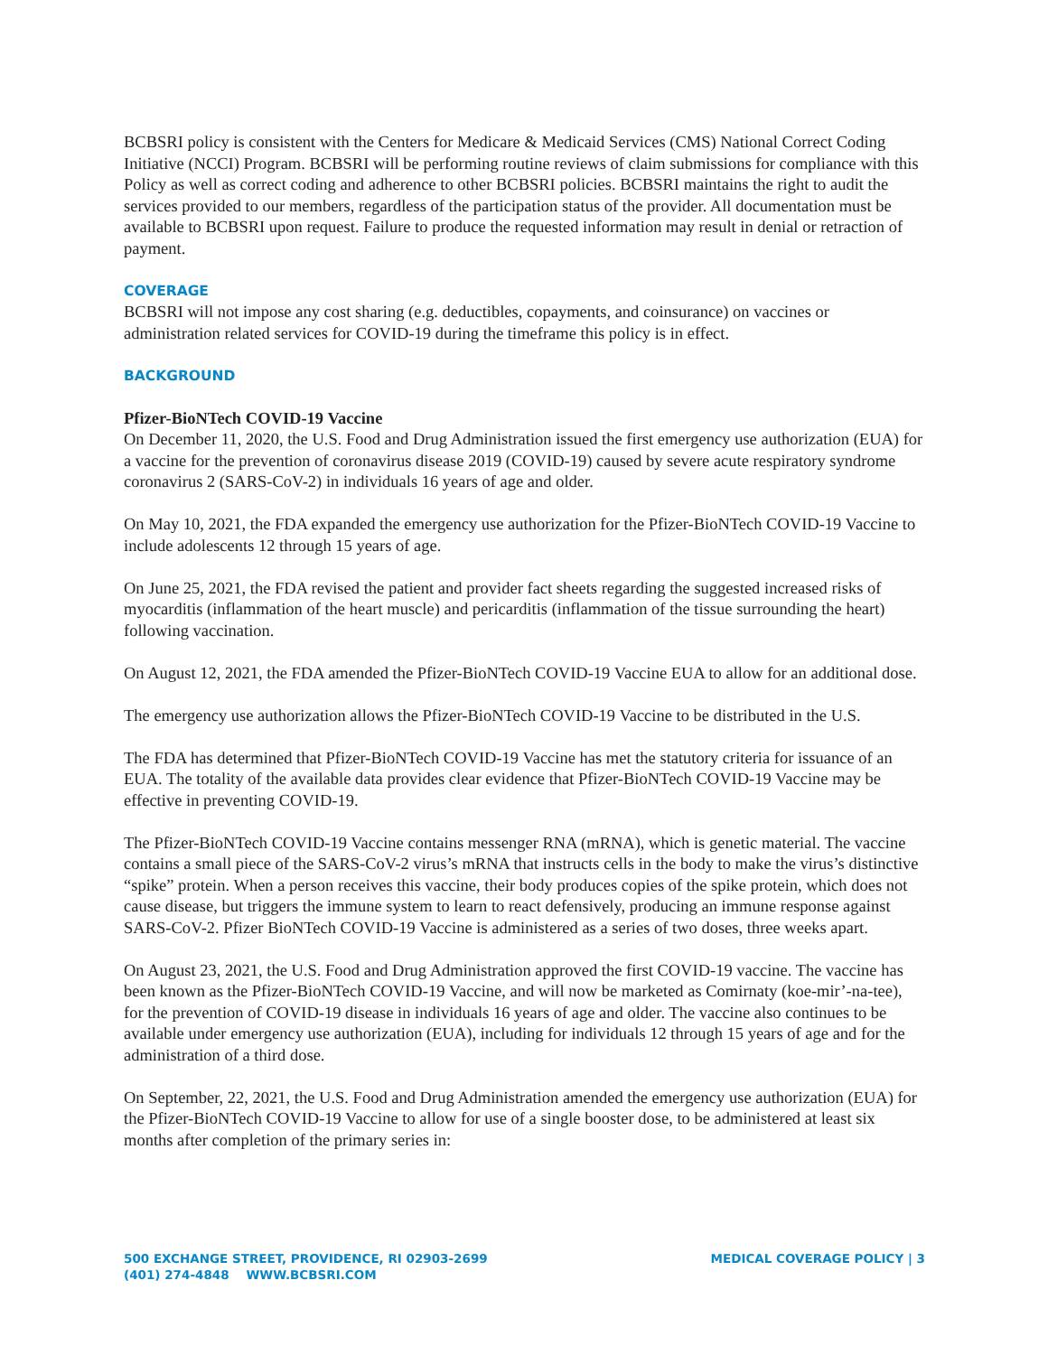BCBSRI policy is consistent with the Centers for Medicare & Medicaid Services (CMS) National Correct Coding Initiative (NCCI) Program. BCBSRI will be performing routine reviews of claim submissions for compliance with this Policy as well as correct coding and adherence to other BCBSRI policies. BCBSRI maintains the right to audit the services provided to our members, regardless of the participation status of the provider. All documentation must be available to BCBSRI upon request. Failure to produce the requested information may result in denial or retraction of payment.
COVERAGE
BCBSRI will not impose any cost sharing (e.g. deductibles, copayments, and coinsurance) on vaccines or administration related services for COVID-19 during the timeframe this policy is in effect.
BACKGROUND
Pfizer-BioNTech COVID-19 Vaccine
On December 11, 2020, the U.S. Food and Drug Administration issued the first emergency use authorization (EUA) for a vaccine for the prevention of coronavirus disease 2019 (COVID-19) caused by severe acute respiratory syndrome coronavirus 2 (SARS-CoV-2) in individuals 16 years of age and older.
On May 10, 2021, the FDA expanded the emergency use authorization for the Pfizer-BioNTech COVID-19 Vaccine to include adolescents 12 through 15 years of age.
On June 25, 2021, the FDA revised the patient and provider fact sheets regarding the suggested increased risks of myocarditis (inflammation of the heart muscle) and pericarditis (inflammation of the tissue surrounding the heart) following vaccination.
On August 12, 2021, the FDA amended the Pfizer-BioNTech COVID-19 Vaccine EUA to allow for an additional dose.
The emergency use authorization allows the Pfizer-BioNTech COVID-19 Vaccine to be distributed in the U.S.
The FDA has determined that Pfizer-BioNTech COVID-19 Vaccine has met the statutory criteria for issuance of an EUA. The totality of the available data provides clear evidence that Pfizer-BioNTech COVID-19 Vaccine may be effective in preventing COVID-19.
The Pfizer-BioNTech COVID-19 Vaccine contains messenger RNA (mRNA), which is genetic material. The vaccine contains a small piece of the SARS-CoV-2 virus’s mRNA that instructs cells in the body to make the virus’s distinctive “spike” protein. When a person receives this vaccine, their body produces copies of the spike protein, which does not cause disease, but triggers the immune system to learn to react defensively, producing an immune response against SARS-CoV-2. Pfizer BioNTech COVID-19 Vaccine is administered as a series of two doses, three weeks apart.
On August 23, 2021, the U.S. Food and Drug Administration approved the first COVID-19 vaccine. The vaccine has been known as the Pfizer-BioNTech COVID-19 Vaccine, and will now be marketed as Comirnaty (koe-mir’-na-tee), for the prevention of COVID-19 disease in individuals 16 years of age and older. The vaccine also continues to be available under emergency use authorization (EUA), including for individuals 12 through 15 years of age and for the administration of a third dose.
On September, 22, 2021, the U.S. Food and Drug Administration amended the emergency use authorization (EUA) for the Pfizer-BioNTech COVID-19 Vaccine to allow for use of a single booster dose, to be administered at least six months after completion of the primary series in:
500 EXCHANGE STREET, PROVIDENCE, RI 02903-2699
(401) 274-4848 WWW.BCBSRI.COM
MEDICAL COVERAGE POLICY | 3